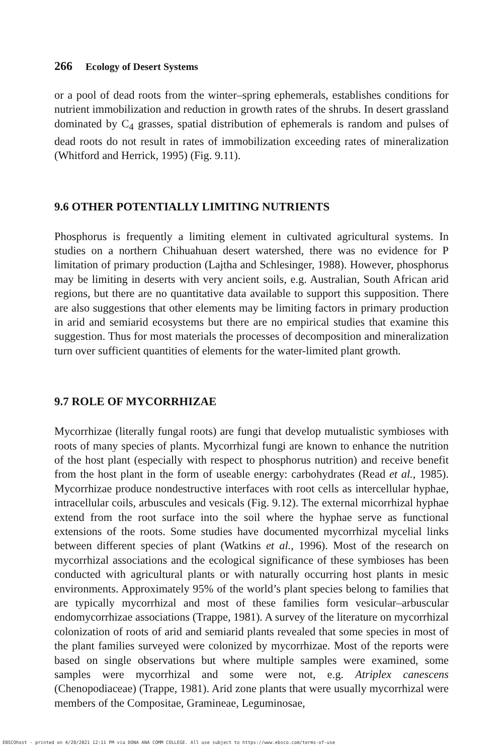266 Ecology of Desert Systems
or a pool of dead roots from the winter–spring ephemerals, establishes conditions for nutrient immobilization and reduction in growth rates of the shrubs. In desert grassland dominated by C<sub>4</sub> grasses, spatial distribution of ephemerals is random and pulses of dead roots do not result in rates of immobilization exceeding rates of mineralization (Whitford and Herrick, 1995) (Fig. 9.11).
9.6 OTHER POTENTIALLY LIMITING NUTRIENTS
Phosphorus is frequently a limiting element in cultivated agricultural systems. In studies on a northern Chihuahuan desert watershed, there was no evidence for P limitation of primary production (Lajtha and Schlesinger, 1988). However, phosphorus may be limiting in deserts with very ancient soils, e.g. Australian, South African arid regions, but there are no quantitative data available to support this supposition. There are also suggestions that other elements may be limiting factors in primary production in arid and semiarid ecosystems but there are no empirical studies that examine this suggestion. Thus for most materials the processes of decomposition and mineralization turn over sufficient quantities of elements for the water-limited plant growth.
9.7 ROLE OF MYCORRHIZAE
Mycorrhizae (literally fungal roots) are fungi that develop mutualistic symbioses with roots of many species of plants. Mycorrhizal fungi are known to enhance the nutrition of the host plant (especially with respect to phosphorus nutrition) and receive benefit from the host plant in the form of useable energy: carbohydrates (Read et al., 1985). Mycorrhizae produce nondestructive interfaces with root cells as intercellular hyphae, intracellular coils, arbuscules and vesicals (Fig. 9.12). The external micorrhizal hyphae extend from the root surface into the soil where the hyphae serve as functional extensions of the roots. Some studies have documented mycorrhizal mycelial links between different species of plant (Watkins et al., 1996). Most of the research on mycorrhizal associations and the ecological significance of these symbioses has been conducted with agricultural plants or with naturally occurring host plants in mesic environments. Approximately 95% of the world’s plant species belong to families that are typically mycorrhizal and most of these families form vesicular–arbuscular endomycorrhizae associations (Trappe, 1981). A survey of the literature on mycorrhizal colonization of roots of arid and semiarid plants revealed that some species in most of the plant families surveyed were colonized by mycorrhizae. Most of the reports were based on single observations but where multiple samples were examined, some samples were mycorrhizal and some were not, e.g. Atriplex canescens (Chenopodiaceae) (Trappe, 1981). Arid zone plants that were usually mycorrhizal were members of the Compositae, Gramineae, Leguminosae,
EBSCOhost - printed on 4/20/2021 12:11 PM via DONA ANA COMM COLLEGE. All use subject to https://www.ebsco.com/terms-of-use